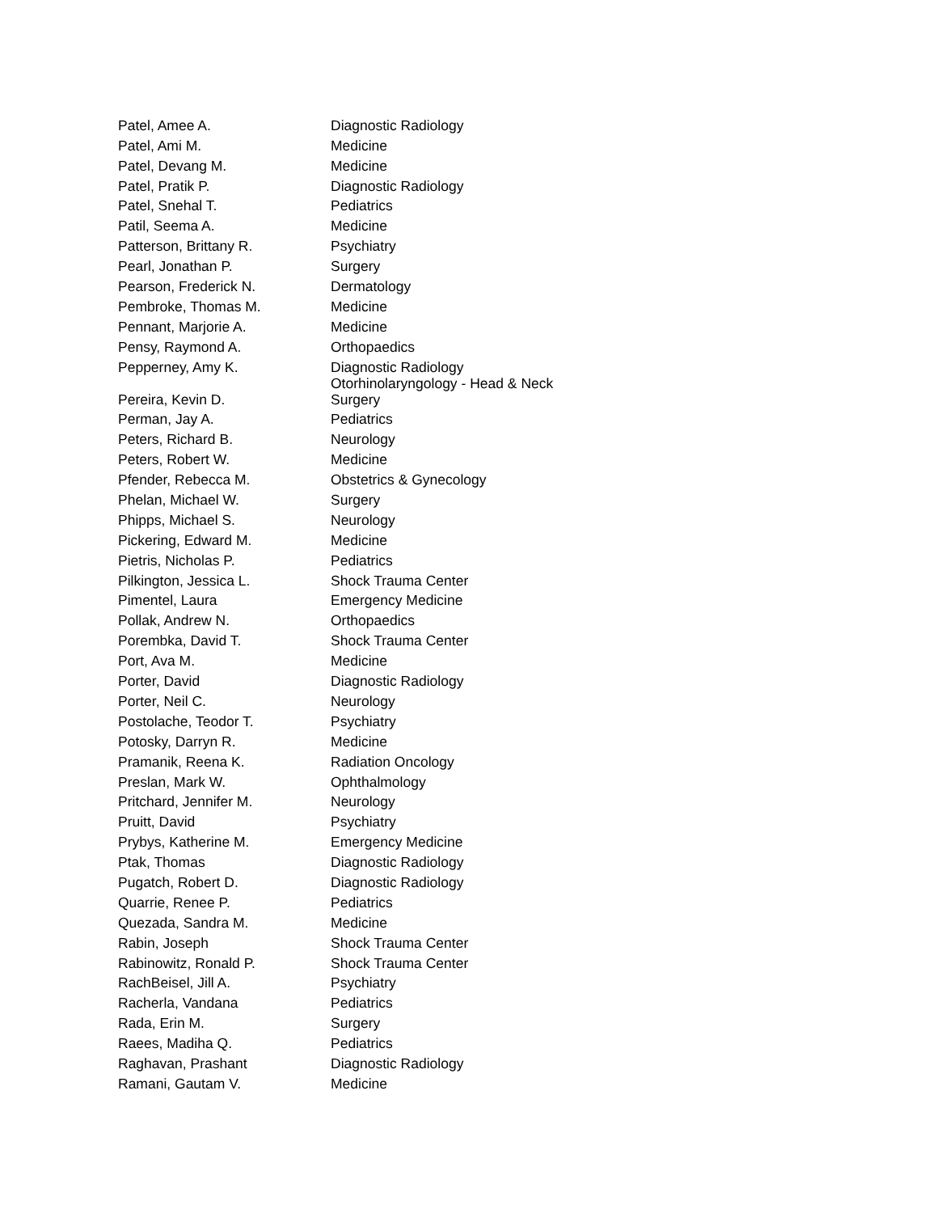| Patel, Amee A. | Diagnostic Radiology |
| Patel, Ami M. | Medicine |
| Patel, Devang M. | Medicine |
| Patel, Pratik P. | Diagnostic Radiology |
| Patel, Snehal T. | Pediatrics |
| Patil, Seema A. | Medicine |
| Patterson, Brittany R. | Psychiatry |
| Pearl, Jonathan P. | Surgery |
| Pearson, Frederick N. | Dermatology |
| Pembroke, Thomas M. | Medicine |
| Pennant, Marjorie A. | Medicine |
| Pensy, Raymond A. | Orthopaedics |
| Pepperney, Amy K. | Diagnostic Radiology |
| Pereira, Kevin D. | Otorhinolaryngology - Head & Neck Surgery |
| Perman, Jay A. | Pediatrics |
| Peters, Richard B. | Neurology |
| Peters, Robert W. | Medicine |
| Pfender, Rebecca M. | Obstetrics & Gynecology |
| Phelan, Michael W. | Surgery |
| Phipps, Michael S. | Neurology |
| Pickering, Edward M. | Medicine |
| Pietris, Nicholas P. | Pediatrics |
| Pilkington, Jessica L. | Shock Trauma Center |
| Pimentel, Laura | Emergency Medicine |
| Pollak, Andrew N. | Orthopaedics |
| Porembka, David T. | Shock Trauma Center |
| Port, Ava M. | Medicine |
| Porter, David | Diagnostic Radiology |
| Porter, Neil C. | Neurology |
| Postolache, Teodor T. | Psychiatry |
| Potosky, Darryn R. | Medicine |
| Pramanik, Reena K. | Radiation Oncology |
| Preslan, Mark W. | Ophthalmology |
| Pritchard, Jennifer M. | Neurology |
| Pruitt, David | Psychiatry |
| Prybys, Katherine M. | Emergency Medicine |
| Ptak, Thomas | Diagnostic Radiology |
| Pugatch, Robert D. | Diagnostic Radiology |
| Quarrie, Renee P. | Pediatrics |
| Quezada, Sandra M. | Medicine |
| Rabin, Joseph | Shock Trauma Center |
| Rabinowitz, Ronald P. | Shock Trauma Center |
| RachBeisel, Jill A. | Psychiatry |
| Racherla, Vandana | Pediatrics |
| Rada, Erin M. | Surgery |
| Raees, Madiha Q. | Pediatrics |
| Raghavan, Prashant | Diagnostic Radiology |
| Ramani, Gautam V. | Medicine |